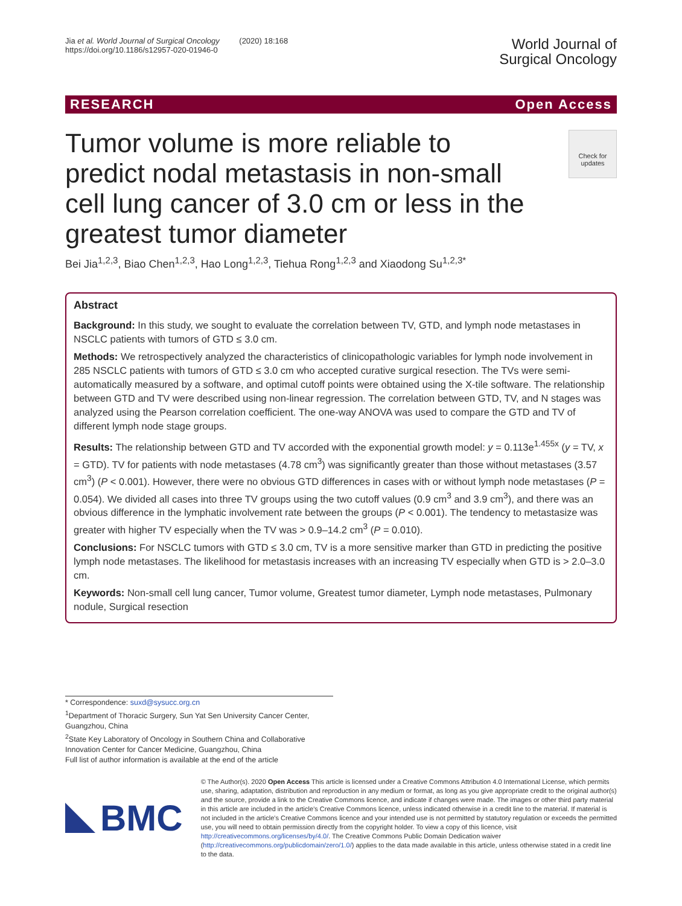Jia et al. World Journal of Surgical Oncology (2020) 18:168
https://doi.org/10.1186/s12957-020-01946-0
World Journal of
Surgical Oncology
RESEARCH Open Access
Check for
updates
Tumor volume is more reliable to predict nodal metastasis in non-small cell lung cancer of 3.0 cm or less in the greatest tumor diameter
Bei Jia<sup>1,2,3</sup>, Biao Chen<sup>1,2,3</sup>, Hao Long<sup>1,2,3</sup>, Tiehua Rong<sup>1,2,3</sup> and Xiaodong Su<sup>1,2,3*</sup>
Abstract
Background: In this study, we sought to evaluate the correlation between TV, GTD, and lymph node metastases in NSCLC patients with tumors of GTD ≤ 3.0 cm.
Methods: We retrospectively analyzed the characteristics of clinicopathologic variables for lymph node involvement in 285 NSCLC patients with tumors of GTD ≤ 3.0 cm who accepted curative surgical resection. The TVs were semi-automatically measured by a software, and optimal cutoff points were obtained using the X-tile software. The relationship between GTD and TV were described using non-linear regression. The correlation between GTD, TV, and N stages was analyzed using the Pearson correlation coefficient. The one-way ANOVA was used to compare the GTD and TV of different lymph node stage groups.
Results: The relationship between GTD and TV accorded with the exponential growth model: y = 0.113e<sup>1.455x</sup> (y = TV, x = GTD). TV for patients with node metastases (4.78 cm<sup>3</sup>) was significantly greater than those without metastases (3.57 cm<sup>3</sup>) (P < 0.001). However, there were no obvious GTD differences in cases with or without lymph node metastases (P = 0.054). We divided all cases into three TV groups using the two cutoff values (0.9 cm<sup>3</sup> and 3.9 cm<sup>3</sup>), and there was an obvious difference in the lymphatic involvement rate between the groups (P < 0.001). The tendency to metastasize was greater with higher TV especially when the TV was > 0.9–14.2 cm<sup>3</sup> (P = 0.010).
Conclusions: For NSCLC tumors with GTD ≤ 3.0 cm, TV is a more sensitive marker than GTD in predicting the positive lymph node metastases. The likelihood for metastasis increases with an increasing TV especially when GTD is > 2.0–3.0 cm.
Keywords: Non-small cell lung cancer, Tumor volume, Greatest tumor diameter, Lymph node metastases, Pulmonary nodule, Surgical resection
* Correspondence: suxd@sysucc.org.cn
<sup>1</sup> Department of Thoracic Surgery, Sun Yat Sen University Cancer Center, Guangzhou, China
<sup>2</sup> State Key Laboratory of Oncology in Southern China and Collaborative Innovation Center for Cancer Medicine, Guangzhou, China
Full list of author information is available at the end of the article
BMC
© The Author(s). 2020 Open Access This article is licensed under a Creative Commons Attribution 4.0 International License, which permits use, sharing, adaptation, distribution and reproduction in any medium or format, as long as you give appropriate credit to the original author(s) and the source, provide a link to the Creative Commons licence, and indicate if changes were made. The images or other third party material in this article are included in the article's Creative Commons licence, unless indicated otherwise in a credit line to the material. If material is not included in the article's Creative Commons licence and your intended use is not permitted by statutory regulation or exceeds the permitted use, you will need to obtain permission directly from the copyright holder. To view a copy of this licence, visit http://creativecommons.org/licenses/by/4.0/. The Creative Commons Public Domain Dedication waiver (http://creativecommons.org/publicdomain/zero/1.0/) applies to the data made available in this article, unless otherwise stated in a credit line to the data.